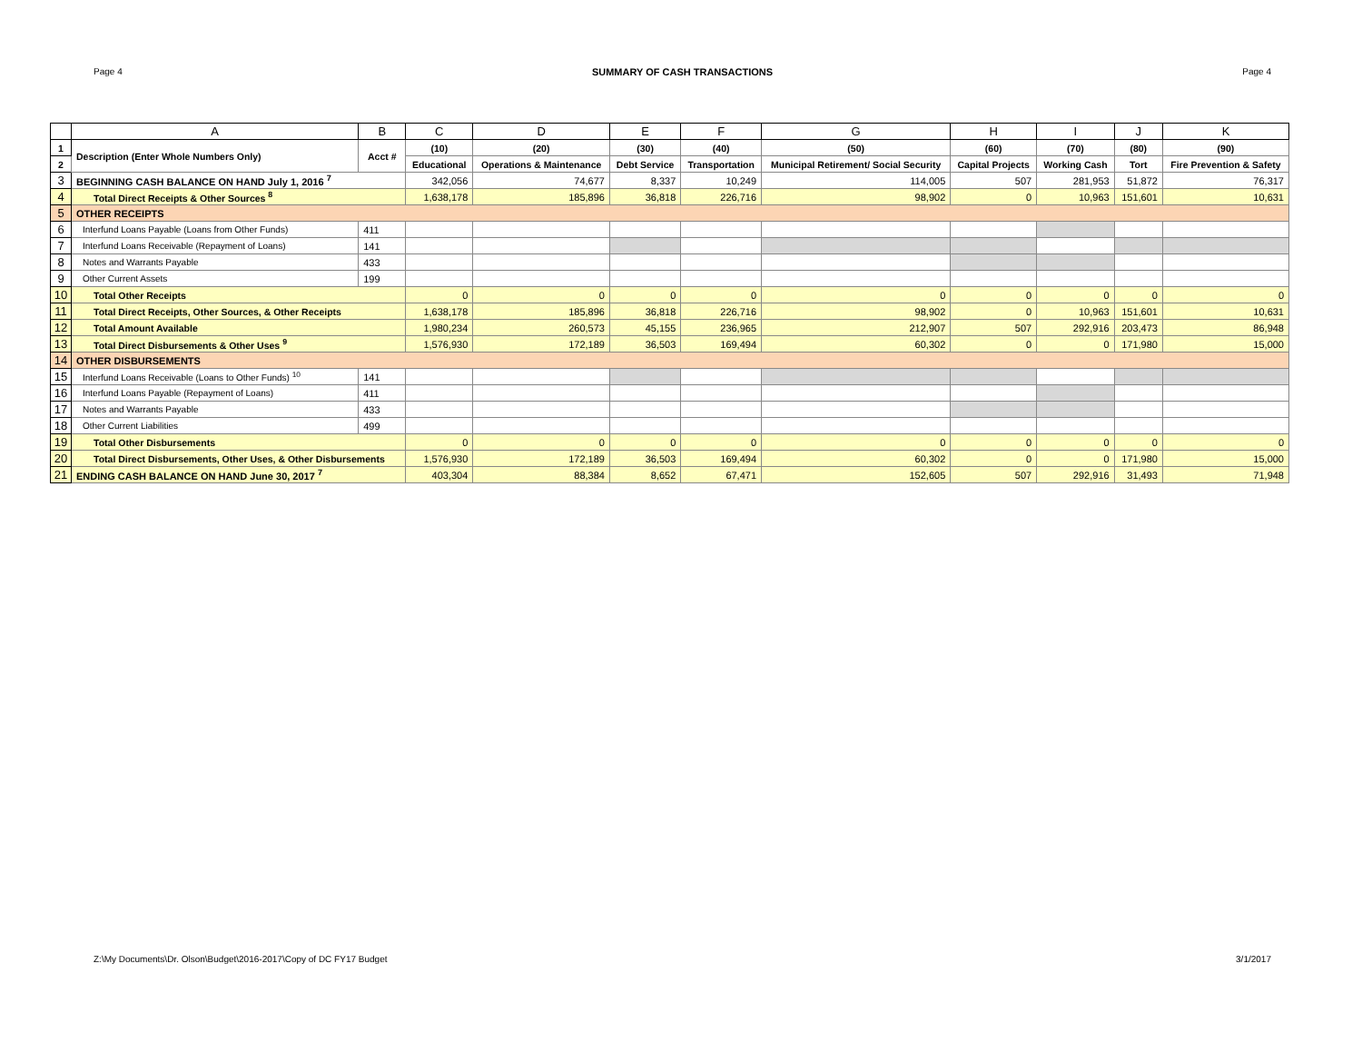Page 4 SUMMARY OF CASH TRANSACTIONS Page 4
| | A | B | C | D | E | F | G | H | I | J | K |
| --- | --- | --- | --- | --- | --- | --- | --- | --- | --- | --- | --- |
| 1 | Description (Enter Whole Numbers Only) | Acct # | (10) | (20) | (30) | (40) | (50) | (60) | (70) | (80) | (90) |
| 2 | | | Educational | Operations & Maintenance | Debt Service | Transportation | Municipal Retirement/ Social Security | Capital Projects | Working Cash | Tort | Fire Prevention & Safety |
| 3 | BEGINNING CASH BALANCE ON HAND July 1, 2016 <sup>7</sup> | | 342,056 | 74,677 | 8,337 | 10,249 | 114,005 | 507 | 281,953 | 51,872 | 76,317 |
| 4 | Total Direct Receipts & Other Sources <sup>8</sup> | | 1,638,178 | 185,896 | 36,818 | 226,716 | 98,902 | 0 | 10,963 | 151,601 | 10,631 |
| 5 | OTHER RECEIPTS | | | | | | | | | | |
| 6 | Interfund Loans Payable (Loans from Other Funds) | 411 | | | | | | | | | |
| 7 | Interfund Loans Receivable (Repayment of Loans) | 141 | | | | | | | | | |
| 8 | Notes and Warrants Payable | 433 | | | | | | | | | |
| 9 | Other Current Assets | 199 | | | | | | | | | |
| 10 | Total Other Receipts | | 0 | 0 | 0 | 0 | 0 | 0 | 0 | 0 | 0 |
| 11 | Total Direct Receipts, Other Sources, & Other Receipts | | 1,638,178 | 185,896 | 36,818 | 226,716 | 98,902 | 0 | 10,963 | 151,601 | 10,631 |
| 12 | Total Amount Available | | 1,980,234 | 260,573 | 45,155 | 236,965 | 212,907 | 507 | 292,916 | 203,473 | 86,948 |
| 13 | Total Direct Disbursements & Other Uses <sup>9</sup> | | 1,576,930 | 172,189 | 36,503 | 169,494 | 60,302 | 0 | 0 | 171,980 | 15,000 |
| 14 | OTHER DISBURSEMENTS | | | | | | | | | | |
| 15 | Interfund Loans Receivable (Loans to Other Funds) <sup>10</sup> | 141 | | | | | | | | | |
| 16 | Interfund Loans Payable (Repayment of Loans) | 411 | | | | | | | | | |
| 17 | Notes and Warrants Payable | 433 | | | | | | | | | |
| 18 | Other Current Liabilities | 499 | | | | | | | | | |
| 19 | Total Other Disbursements | | 0 | 0 | 0 | 0 | 0 | 0 | 0 | 0 | 0 |
| 20 | Total Direct Disbursements, Other Uses, & Other Disbursements | | 1,576,930 | 172,189 | 36,503 | 169,494 | 60,302 | 0 | 0 | 171,980 | 15,000 |
| 21 | ENDING CASH BALANCE ON HAND June 30, 2017 <sup>7</sup> | | 403,304 | 88,384 | 8,652 | 67,471 | 152,605 | 507 | 292,916 | 31,493 | 71,948 |
Z:\My Documents\Dr. Olson\Budget\2016-2017\Copy of DC FY17 Budget 3/1/2017